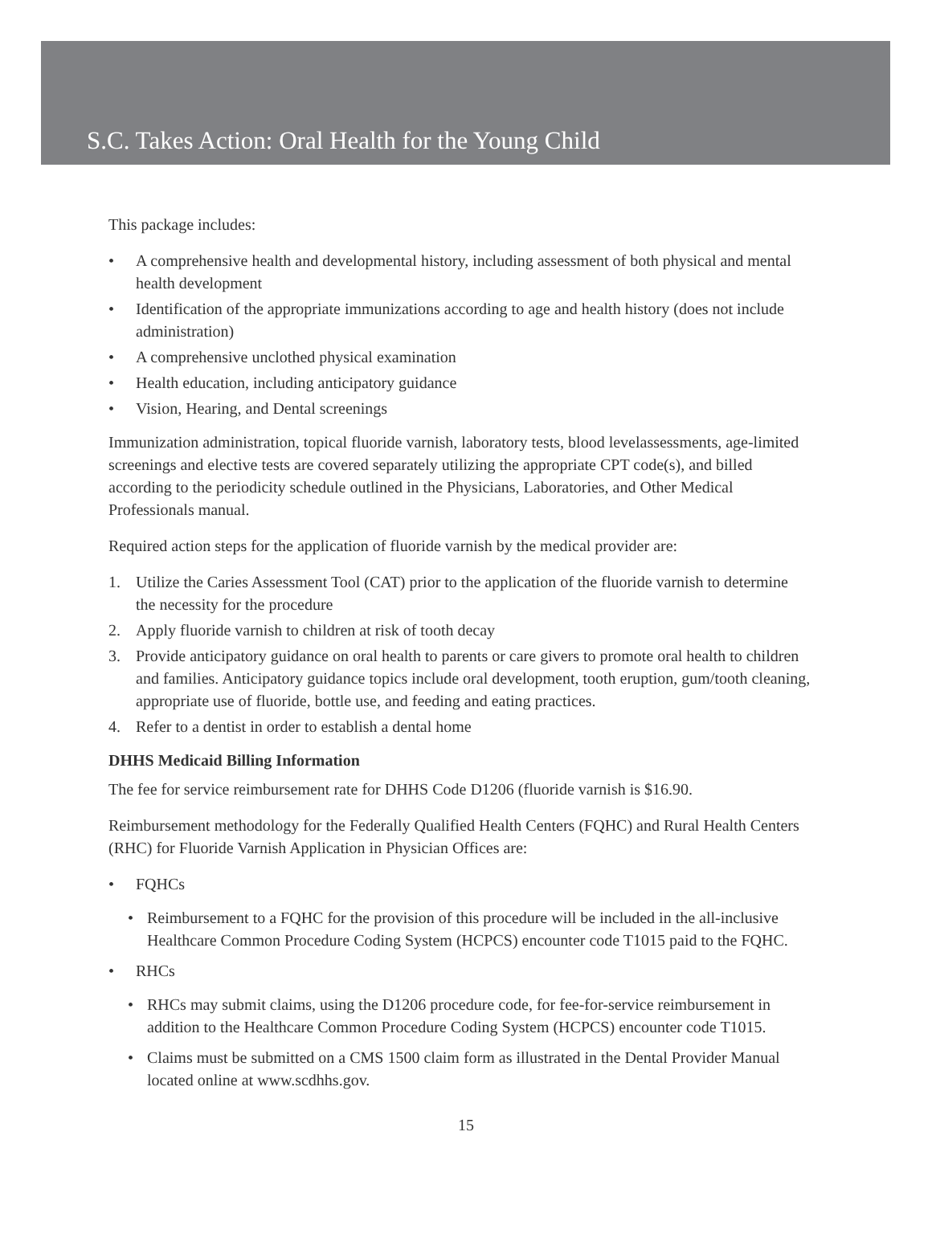S.C. Takes Action: Oral Health for the Young Child
This package includes:
• A comprehensive health and developmental history, including assessment of both physical and mental health development
• Identification of the appropriate immunizations according to age and health history (does not include administration)
• A comprehensive unclothed physical examination
• Health education, including anticipatory guidance
• Vision, Hearing, and Dental screenings
Immunization administration, topical fluoride varnish, laboratory tests, blood levelassessments, age-limited screenings and elective tests are covered separately utilizing the appropriate CPT code(s), and billed according to the periodicity schedule outlined in the Physicians, Laboratories, and Other Medical Professionals manual.
Required action steps for the application of fluoride varnish by the medical provider are:
1. Utilize the Caries Assessment Tool (CAT) prior to the application of the fluoride varnish to determine the necessity for the procedure
2. Apply fluoride varnish to children at risk of tooth decay
3. Provide anticipatory guidance on oral health to parents or care givers to promote oral health to children and families. Anticipatory guidance topics include oral development, tooth eruption, gum/tooth cleaning, appropriate use of fluoride, bottle use, and feeding and eating practices.
4. Refer to a dentist in order to establish a dental home
DHHS Medicaid Billing Information
The fee for service reimbursement rate for DHHS Code D1206 (fluoride varnish is $16.90.
Reimbursement methodology for the Federally Qualified Health Centers (FQHC) and Rural Health Centers (RHC) for Fluoride Varnish Application in Physician Offices are:
• FQHCs
• Reimbursement to a FQHC for the provision of this procedure will be included in the all-inclusive Healthcare Common Procedure Coding System (HCPCS) encounter code T1015 paid to the FQHC.
• RHCs
• RHCs may submit claims, using the D1206 procedure code, for fee-for-service reimbursement in addition to the Healthcare Common Procedure Coding System (HCPCS) encounter code T1015.
• Claims must be submitted on a CMS 1500 claim form as illustrated in the Dental Provider Manual located online at www.scdhhs.gov.
15